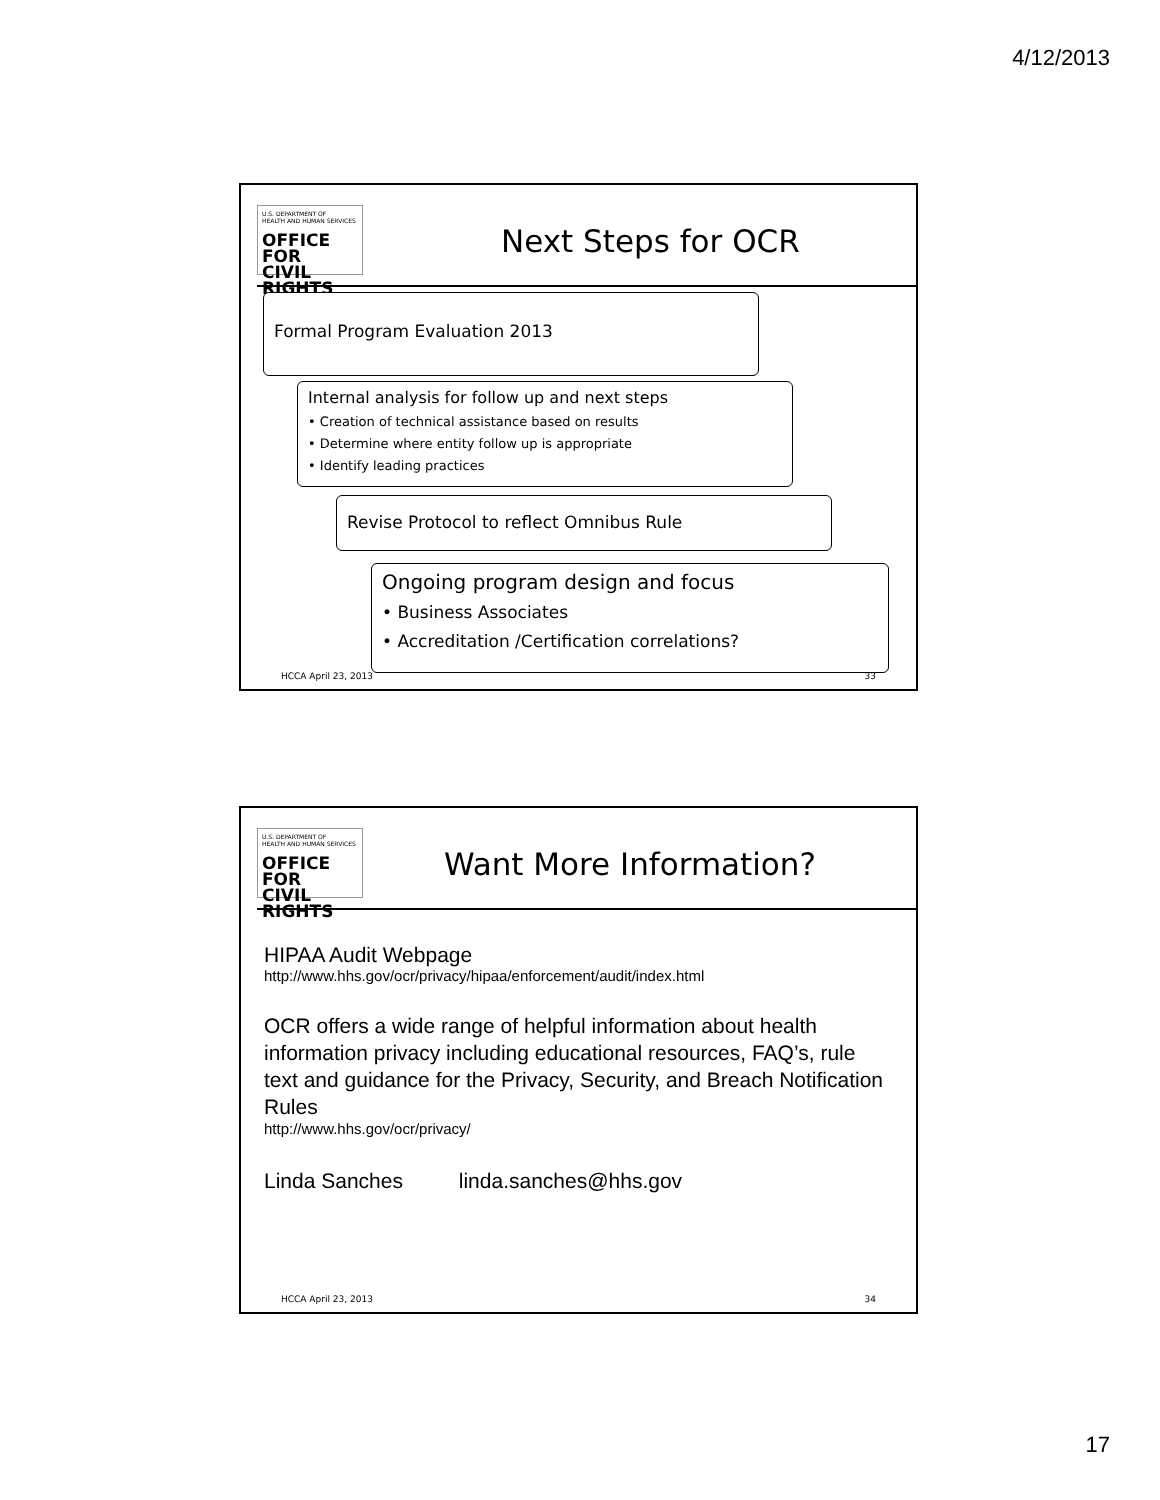4/12/2013
U.S. DEPARTMENT OF
HEALTH AND HUMAN SERVICES
OFFICE FOR
CIVIL RIGHTS
Next Steps for OCR
Formal Program Evaluation 2013
Internal analysis for follow up and next steps
• Creation of technical assistance based on results
• Determine where entity follow up is appropriate
• Identify leading practices
Revise Protocol to reflect Omnibus Rule
Ongoing program design and focus
• Business Associates
• Accreditation /Certification correlations?
HCCA April 23, 2013 33
U.S. DEPARTMENT OF
HEALTH AND HUMAN SERVICES
OFFICE FOR
CIVIL RIGHTS
Want More Information?
HIPAA Audit Webpage
http://www.hhs.gov/ocr/privacy/hipaa/enforcement/audit/index.html
OCR offers a wide range of helpful information about health information privacy including educational resources, FAQ’s, rule text and guidance for the Privacy, Security, and Breach Notification Rules
http://www.hhs.gov/ocr/privacy/
Linda Sanches linda.sanches@hhs.gov
HCCA April 23, 2013 34
17